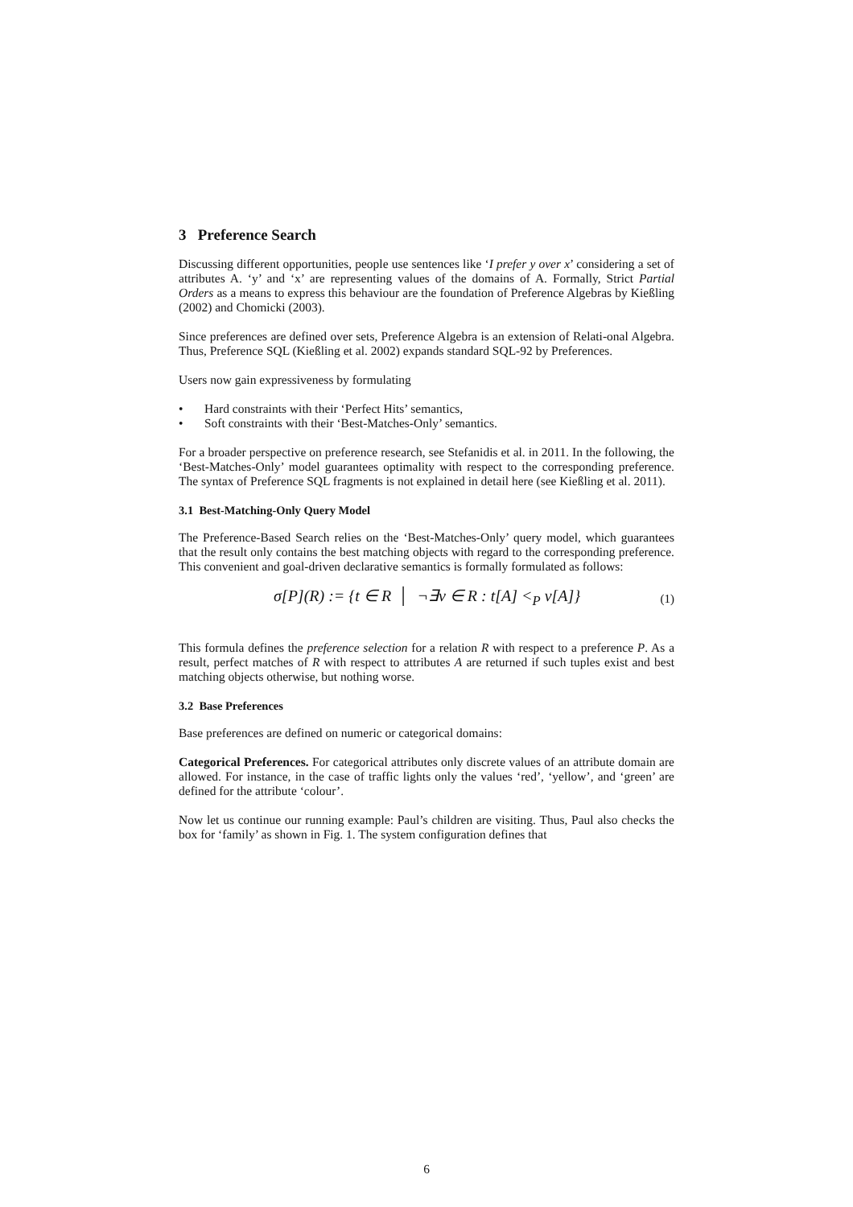3 Preference Search
Discussing different opportunities, people use sentences like ‘I prefer y over x’ considering a set of attributes A. ‘y’ and ‘x’ are representing values of the domains of A. Formally, Strict Partial Orders as a means to express this behaviour are the foundation of Preference Algebras by Kießling (2002) and Chomicki (2003).
Since preferences are defined over sets, Preference Algebra is an extension of Relati-onal Algebra. Thus, Preference SQL (Kießling et al. 2002) expands standard SQL-92 by Preferences.
Users now gain expressiveness by formulating
• Hard constraints with their ‘Perfect Hits’ semantics,
• Soft constraints with their ‘Best-Matches-Only’ semantics.
For a broader perspective on preference research, see Stefanidis et al. in 2011. In the following, the ‘Best-Matches-Only’ model guarantees optimality with respect to the corresponding preference. The syntax of Preference SQL fragments is not explained in detail here (see Kießling et al. 2011).
3.1 Best-Matching-Only Query Model
The Preference-Based Search relies on the ‘Best-Matches-Only’ query model, which guarantees that the result only contains the best matching objects with regard to the corresponding preference. This convenient and goal-driven declarative semantics is formally formulated as follows:
σ[P](R) := {t ∈ R │ ¬∃v ∈ R : t[A] <<sub>P</sub> v[A]} (1)
This formula defines the preference selection for a relation R with respect to a preference P. As a result, perfect matches of R with respect to attributes A are returned if such tuples exist and best matching objects otherwise, but nothing worse.
3.2 Base Preferences
Base preferences are defined on numeric or categorical domains:
Categorical Preferences. For categorical attributes only discrete values of an attribute domain are allowed. For instance, in the case of traffic lights only the values ‘red’, ‘yellow’, and ‘green’ are defined for the attribute ‘colour’.
Now let us continue our running example: Paul’s children are visiting. Thus, Paul also checks the box for ‘family’ as shown in Fig. 1. The system configuration defines that
6